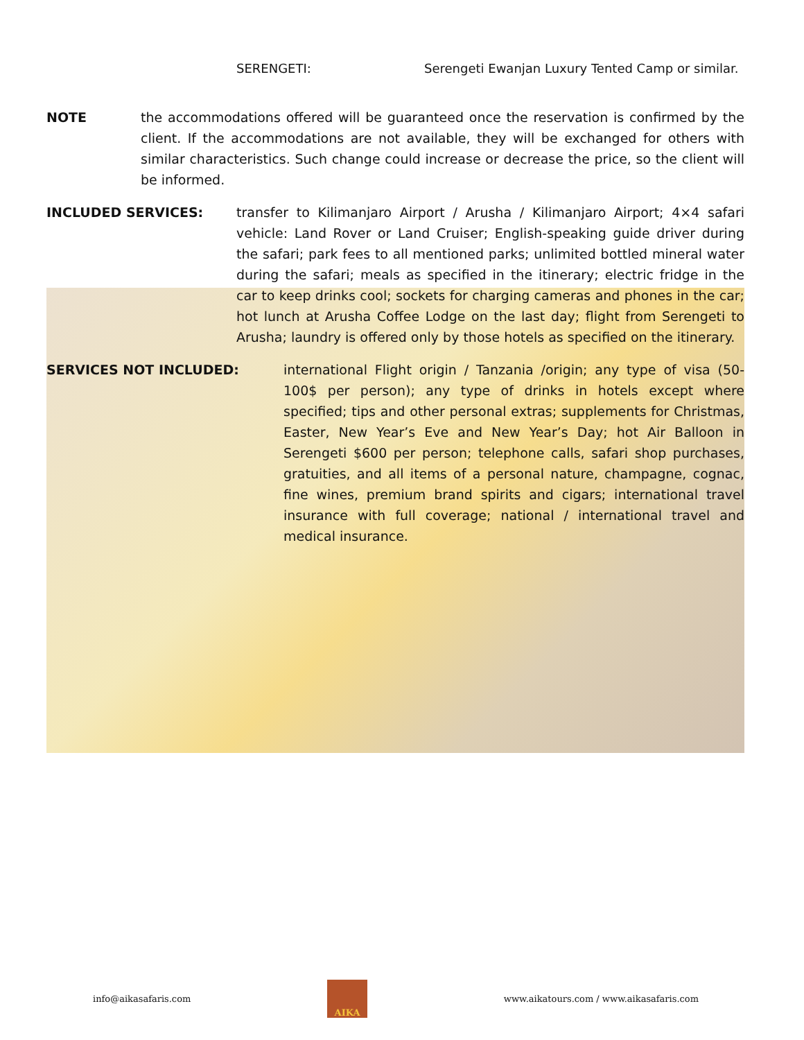SERENGETI: Serengeti Ewanjan Luxury Tented Camp or similar.
NOTE the accommodations offered will be guaranteed once the reservation is confirmed by the client. If the accommodations are not available, they will be exchanged for others with similar characteristics. Such change could increase or decrease the price, so the client will be informed.
INCLUDED SERVICES: transfer to Kilimanjaro Airport / Arusha / Kilimanjaro Airport; 4×4 safari vehicle: Land Rover or Land Cruiser; English-speaking guide driver during the safari; park fees to all mentioned parks; unlimited bottled mineral water during the safari; meals as specified in the itinerary; electric fridge in the car to keep drinks cool; sockets for charging cameras and phones in the car; hot lunch at Arusha Coffee Lodge on the last day; flight from Serengeti to Arusha; laundry is offered only by those hotels as specified on the itinerary.
SERVICES NOT INCLUDED: international Flight origin / Tanzania /origin; any type of visa (50-100$ per person); any type of drinks in hotels except where specified; tips and other personal extras; supplements for Christmas, Easter, New Year’s Eve and New Year’s Day; hot Air Balloon in Serengeti $600 per person; telephone calls, safari shop purchases, gratuities, and all items of a personal nature, champagne, cognac, fine wines, premium brand spirits and cigars; international travel insurance with full coverage; national / international travel and medical insurance.
info@aikasafaris.com
AIKA
www.aikatours.com / www.aikasafaris.com